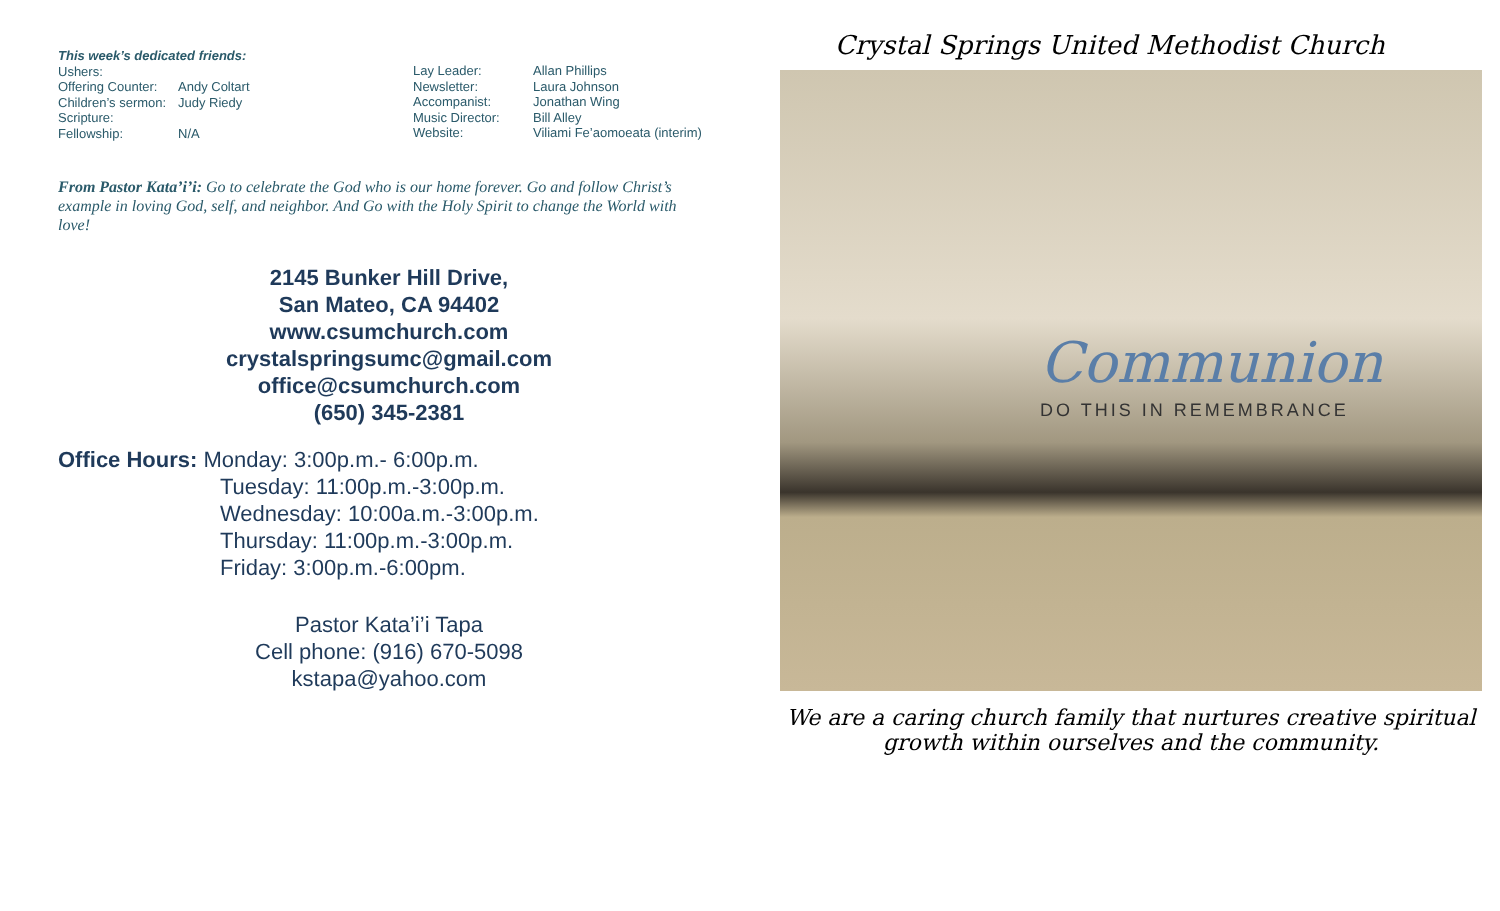This week’s dedicated friends:
Ushers:
Offering Counter: Andy Coltart
Children’s sermon: Judy Riedy
Scripture:
Fellowship: N/A
Lay Leader: Allan Phillips
Newsletter: Laura Johnson
Accompanist: Jonathan Wing
Music Director: Bill Alley
Website: Viliami Fe’aomoeata (interim)
From Pastor Kata’i’i: Go to celebrate the God who is our home forever. Go and follow Christ’s example in loving God, self, and neighbor. And Go with the Holy Spirit to change the World with love!
2145 Bunker Hill Drive,
San Mateo, CA 94402
www.csumchurch.com
crystalspringsumc@gmail.com
office@csumchurch.com
(650) 345-2381
Office Hours: Monday: 3:00p.m.- 6:00p.m.
Tuesday: 11:00p.m.-3:00p.m.
Wednesday: 10:00a.m.-3:00p.m.
Thursday: 11:00p.m.-3:00p.m.
Friday: 3:00p.m.-6:00pm.
Pastor Kata’i’i Tapa
Cell phone: (916) 670-5098
kstapa@yahoo.com
Crystal Springs United Methodist Church
Communion
DO THIS IN REMEMBRANCE
We are a caring church family that nurtures creative spiritual growth within ourselves and the community.